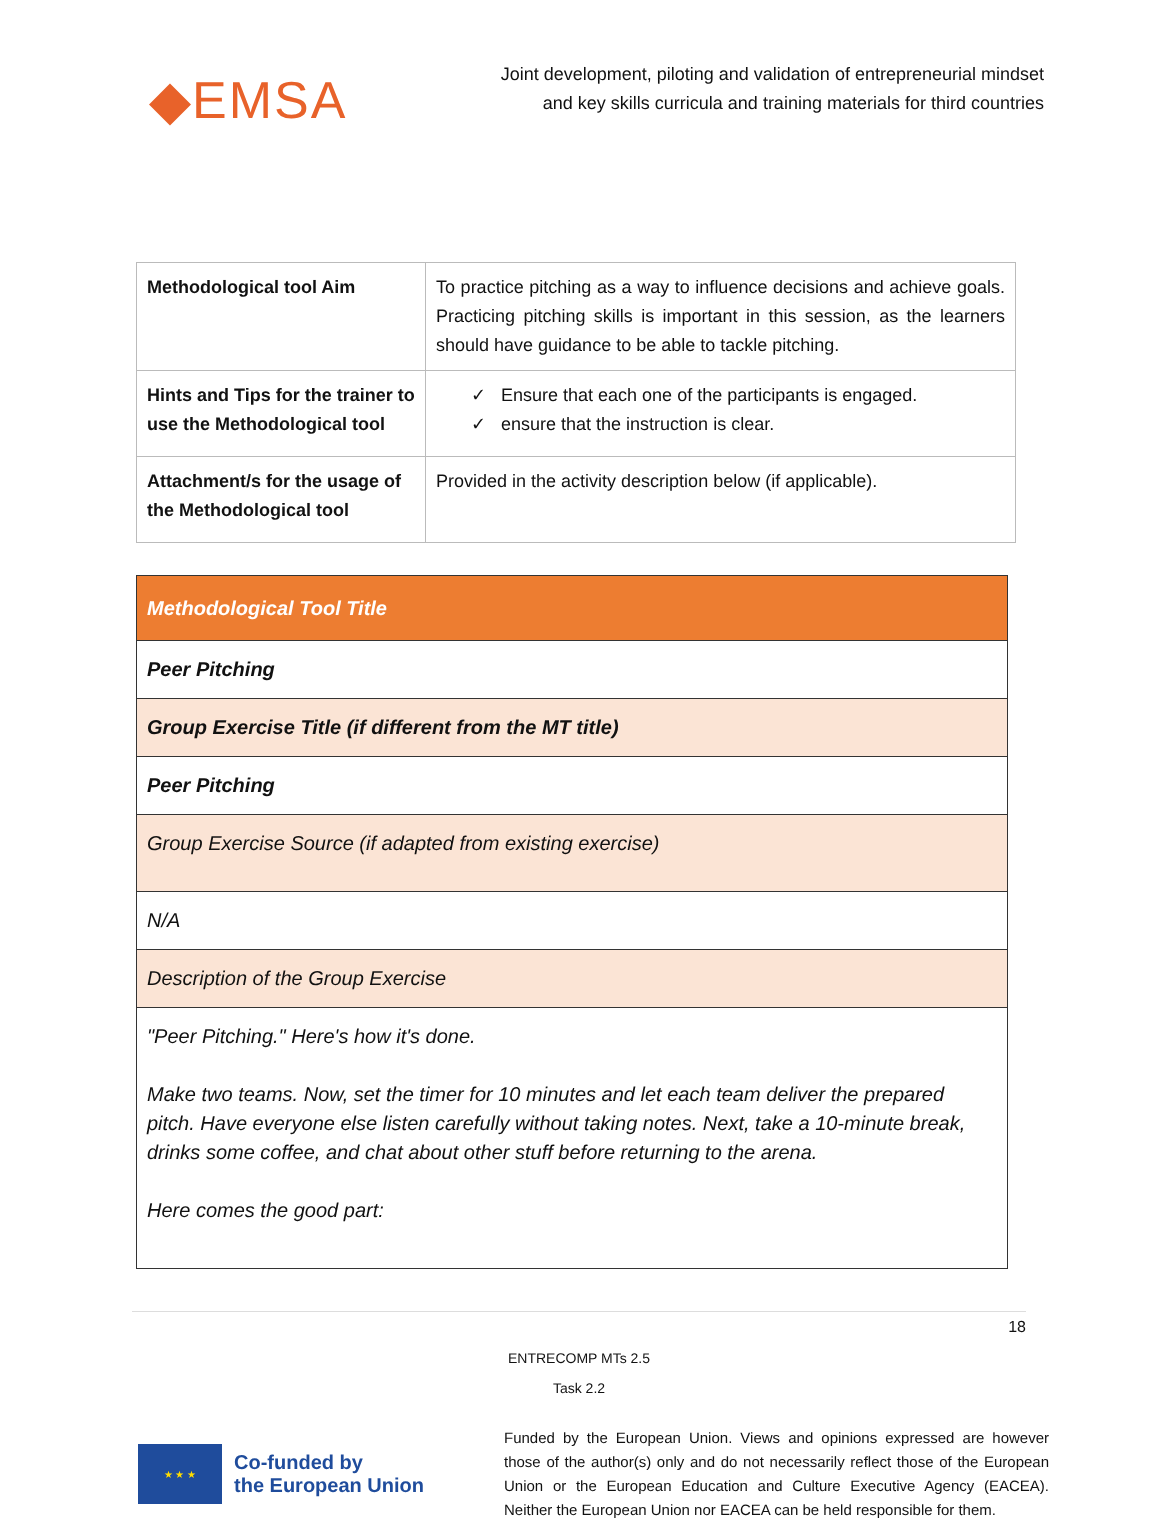◆EMSA
Joint development, piloting and validation of entrepreneurial mindset
and key skills curricula and training materials for third countries
| Methodological tool Aim | To practice pitching as a way to influence decisions and achieve goals. Practicing pitching skills is important in this session, as the learners should have guidance to be able to tackle pitching. |
| Hints and Tips for the trainer to use the Methodological tool | ✓ Ensure that each one of the participants is engaged. ✓ ensure that the instruction is clear. |
| Attachment/s for the usage of the Methodological tool | Provided in the activity description below (if applicable). |
| Methodological Tool Title |
| Peer Pitching |
| Group Exercise Title (if different from the MT title) |
| Peer Pitching |
| Group Exercise Source (if adapted from existing exercise) |
| N/A |
| Description of the Group Exercise |
| "Peer Pitching." Here's how it's done. Make two teams. Now, set the timer for 10 minutes and let each team deliver the prepared pitch. Have everyone else listen carefully without taking notes. Next, take a 10-minute break, drinks some coffee, and chat about other stuff before returning to the arena. Here comes the good part: |
18
ENTRECOMP MTs 2.5
Task 2.2
★ ★ ★
Co-funded by
the European Union
Funded by the European Union. Views and opinions expressed are however those of the author(s) only and do not necessarily reflect those of the European Union or the European Education and Culture Executive Agency (EACEA). Neither the European Union nor EACEA can be held responsible for them.